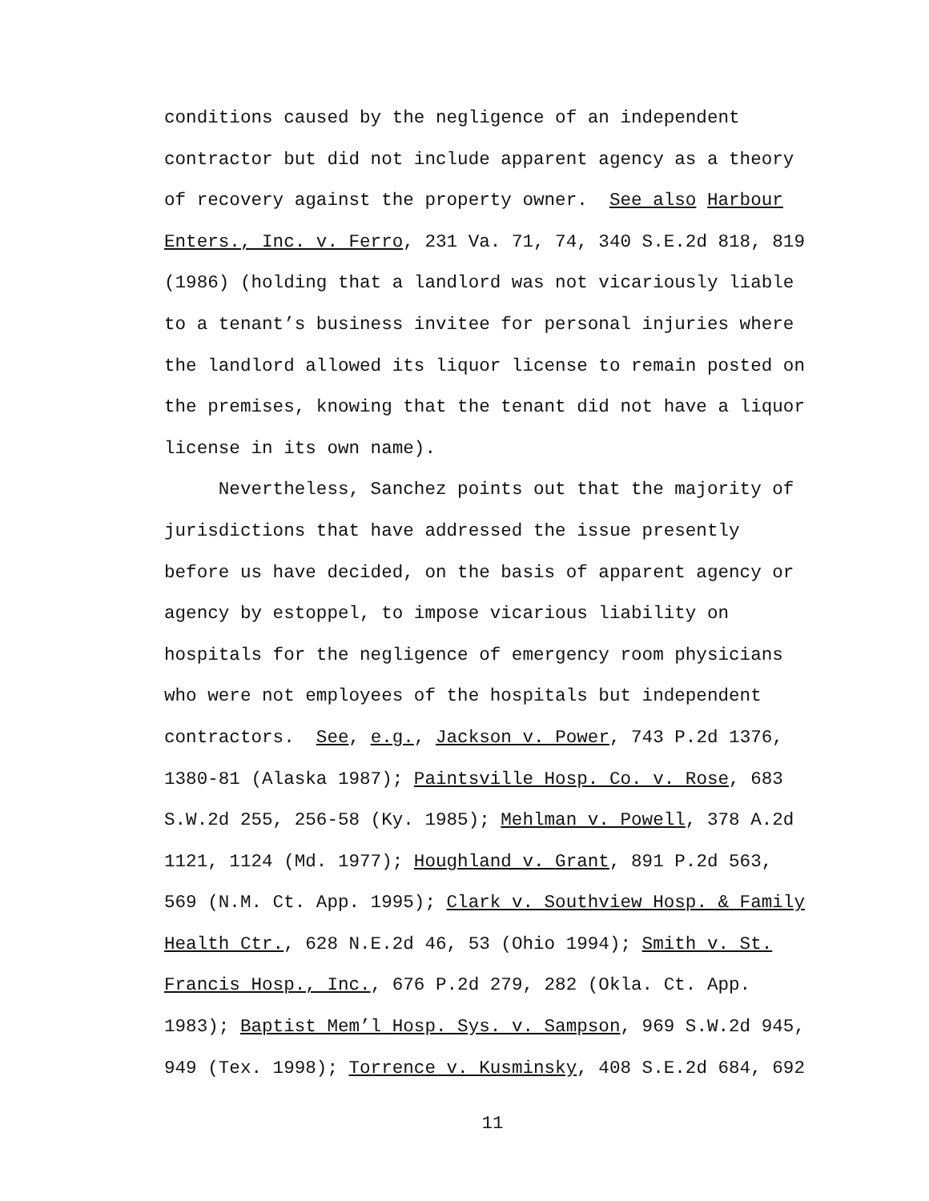conditions caused by the negligence of an independent contractor but did not include apparent agency as a theory of recovery against the property owner. See also Harbour Enters., Inc. v. Ferro, 231 Va. 71, 74, 340 S.E.2d 818, 819 (1986) (holding that a landlord was not vicariously liable to a tenant’s business invitee for personal injuries where the landlord allowed its liquor license to remain posted on the premises, knowing that the tenant did not have a liquor license in its own name).
Nevertheless, Sanchez points out that the majority of jurisdictions that have addressed the issue presently before us have decided, on the basis of apparent agency or agency by estoppel, to impose vicarious liability on hospitals for the negligence of emergency room physicians who were not employees of the hospitals but independent contractors. See, e.g., Jackson v. Power, 743 P.2d 1376, 1380-81 (Alaska 1987); Paintsville Hosp. Co. v. Rose, 683 S.W.2d 255, 256-58 (Ky. 1985); Mehlman v. Powell, 378 A.2d 1121, 1124 (Md. 1977); Houghland v. Grant, 891 P.2d 563, 569 (N.M. Ct. App. 1995); Clark v. Southview Hosp. & Family Health Ctr., 628 N.E.2d 46, 53 (Ohio 1994); Smith v. St. Francis Hosp., Inc., 676 P.2d 279, 282 (Okla. Ct. App. 1983); Baptist Mem’l Hosp. Sys. v. Sampson, 969 S.W.2d 945, 949 (Tex. 1998); Torrence v. Kusminsky, 408 S.E.2d 684, 692
11